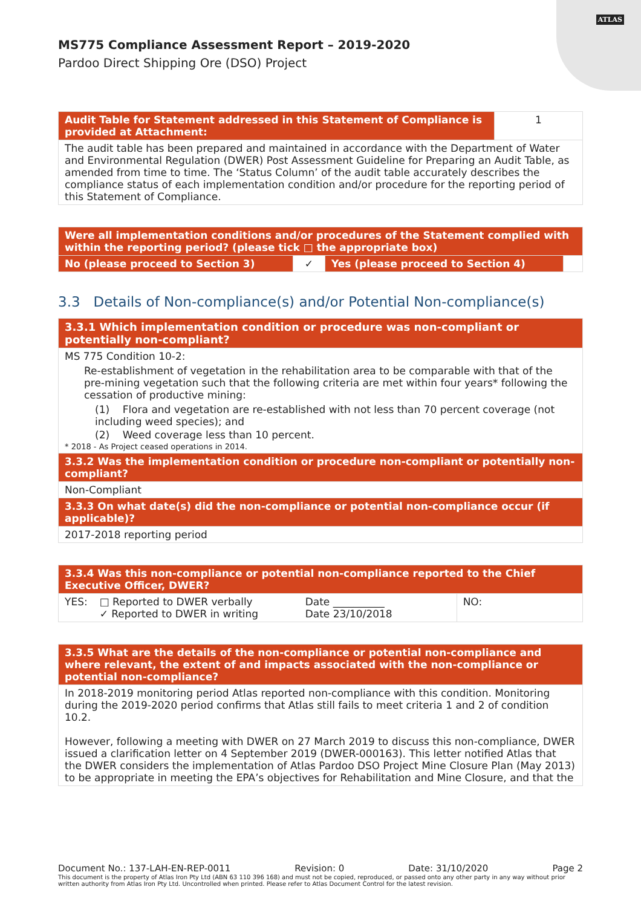ATLAS
MS775 Compliance Assessment Report – 2019-2020
Pardoo Direct Shipping Ore (DSO) Project
| Audit Table for Statement addressed in this Statement of Compliance is provided at Attachment: | 1 |
| The audit table has been prepared and maintained in accordance with the Department of Water and Environmental Regulation (DWER) Post Assessment Guideline for Preparing an Audit Table, as amended from time to time. The ‘Status Column’ of the audit table accurately describes the compliance status of each implementation condition and/or procedure for the reporting period of this Statement of Compliance. | |
| Were all implementation conditions and/or procedures of the Statement complied with within the reporting period? (please tick □ the appropriate box) | | | |
| --- | --- | --- | --- |
| No (please proceed to Section 3) | ✓ | Yes (please proceed to Section 4) | |
3.3 Details of Non-compliance(s) and/or Potential Non-compliance(s)
| 3.3.1 Which implementation condition or procedure was non-compliant or potentially non-compliant? |
| --- |
| MS 775 Condition 10-2: Re-establishment of vegetation in the rehabilitation area to be comparable with that of the pre-mining vegetation such that the following criteria are met within four years* following the cessation of productive mining: (1) Flora and vegetation are re-established with not less than 70 percent coverage (not including weed species); and (2) Weed coverage less than 10 percent. * 2018 - As Project ceased operations in 2014. |
| 3.3.2 Was the implementation condition or procedure non-compliant or potentially non-compliant? |
| Non-Compliant |
| 3.3.3 On what date(s) did the non-compliance or potential non-compliance occur (if applicable)? |
| 2017-2018 reporting period |
| 3.3.4 Was this non-compliance or potential non-compliance reported to the Chief Executive Officer, DWER? | | | |
| --- | --- | --- | --- |
| YES: | □ Reported to DWER verbally ✓ Reported to DWER in writing | Date __________ Date 23/10/2018 | NO: |
| 3.3.5 What are the details of the non-compliance or potential non-compliance and where relevant, the extent of and impacts associated with the non-compliance or potential non-compliance? |
| --- |
| In 2018-2019 monitoring period Atlas reported non-compliance with this condition. Monitoring during the 2019-2020 period confirms that Atlas still fails to meet criteria 1 and 2 of condition 10.2. However, following a meeting with DWER on 27 March 2019 to discuss this non-compliance, DWER issued a clarification letter on 4 September 2019 (DWER-000163). This letter notified Atlas that the DWER considers the implementation of Atlas Pardoo DSO Project Mine Closure Plan (May 2013) to be appropriate in meeting the EPA’s objectives for Rehabilitation and Mine Closure, and that the |
Document No.: 137-LAH-EN-REP-0011 Revision: 0 Date: 31/10/2020 Page 2
This document is the property of Atlas Iron Pty Ltd (ABN 63 110 396 168) and must not be copied, reproduced, or passed onto any other party in any way without prior written authority from Atlas Iron Pty Ltd. Uncontrolled when printed. Please refer to Atlas Document Control for the latest revision.